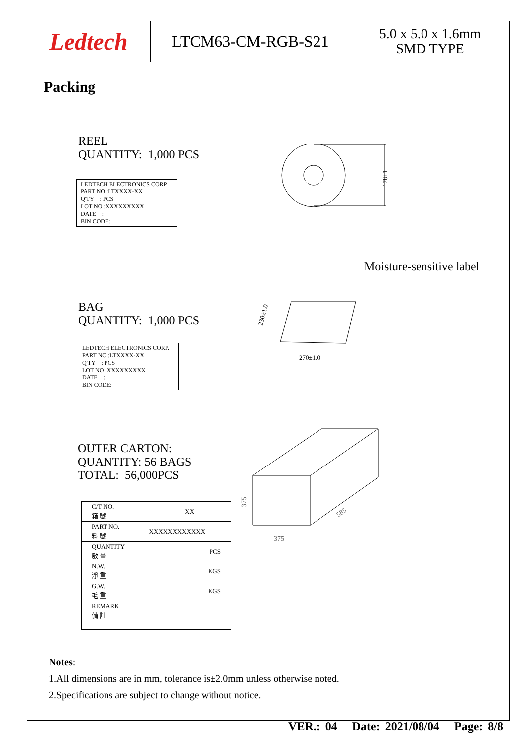Ledtech
LTCM63-CM-RGB-S21
5.0 x 5.0 x 1.6mm
SMD TYPE
Packing
REEL
QUANTITY: 1,000 PCS
LEDTECH ELECTRONICS CORP.
PART NO :LTXXXX-XX
Q'TY : PCS
LOT NO :XXXXXXXXX
DATE :
BIN CODE:
178±1
Moisture-sensitive label
BAG
QUANTITY: 1,000 PCS
270±1.0
230±1.0
LEDTECH ELECTRONICS CORP.
PART NO :LTXXXX-XX
Q'TY : PCS
LOT NO :XXXXXXXXX
DATE :
BIN CODE:
OUTER CARTON:
QUANTITY: 56 BAGS
TOTAL: 56,000PCS
375
585
375
| C/T NO. 箱 號 | XX |
| PART NO. 料 號 | XXXXXXXXXXXX |
| QUANTITY 數 量 | PCS |
| N.W. 淨 重 | KGS |
| G.W. 毛 重 | KGS |
| REMARK 備 註 | |
Notes:
1.All dimensions are in mm, tolerance is±2.0mm unless otherwise noted.
2.Specifications are subject to change without notice.
VER.: 04 Date: 2021/08/04 Page: 8/8